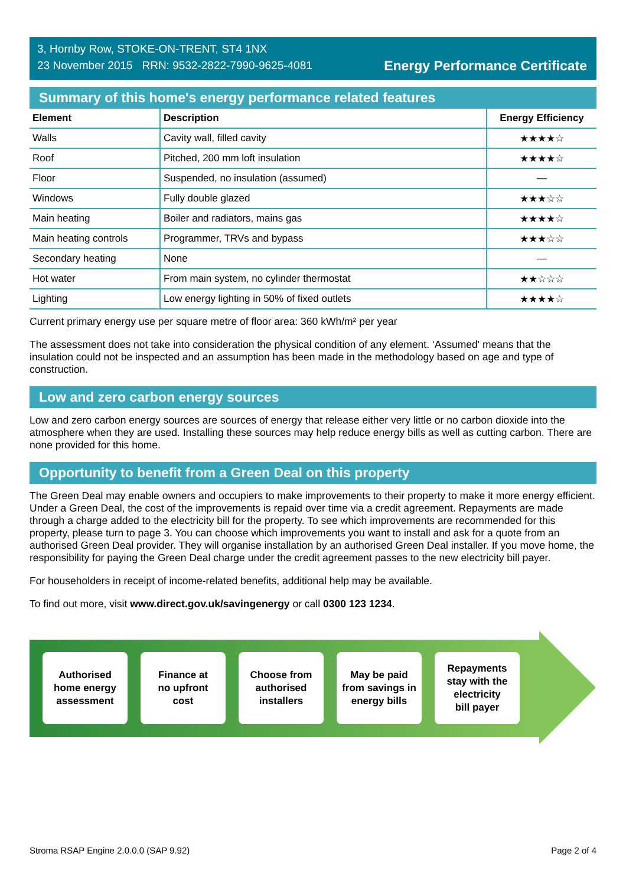3, Hornby Row, STOKE-ON-TRENT, ST4 1NX
23 November 2015 RRN: 9532-2822-7990-9625-4081
Energy Performance Certificate
Summary of this home's energy performance related features
| Element | Description | Energy Efficiency |
| --- | --- | --- |
| Walls | Cavity wall, filled cavity | ★★★★☆ |
| Roof | Pitched, 200 mm loft insulation | ★★★★☆ |
| Floor | Suspended, no insulation (assumed) | — |
| Windows | Fully double glazed | ★★★☆☆ |
| Main heating | Boiler and radiators, mains gas | ★★★★☆ |
| Main heating controls | Programmer, TRVs and bypass | ★★★☆☆ |
| Secondary heating | None | — |
| Hot water | From main system, no cylinder thermostat | ★★☆☆☆ |
| Lighting | Low energy lighting in 50% of fixed outlets | ★★★★☆ |
Current primary energy use per square metre of floor area: 360 kWh/m² per year
The assessment does not take into consideration the physical condition of any element. ‘Assumed' means that the insulation could not be inspected and an assumption has been made in the methodology based on age and type of construction.
Low and zero carbon energy sources
Low and zero carbon energy sources are sources of energy that release either very little or no carbon dioxide into the atmosphere when they are used. Installing these sources may help reduce energy bills as well as cutting carbon. There are none provided for this home.
Opportunity to benefit from a Green Deal on this property
The Green Deal may enable owners and occupiers to make improvements to their property to make it more energy efficient. Under a Green Deal, the cost of the improvements is repaid over time via a credit agreement. Repayments are made through a charge added to the electricity bill for the property. To see which improvements are recommended for this property, please turn to page 3. You can choose which improvements you want to install and ask for a quote from an authorised Green Deal provider. They will organise installation by an authorised Green Deal installer. If you move home, the responsibility for paying the Green Deal charge under the credit agreement passes to the new electricity bill payer.
For householders in receipt of income-related benefits, additional help may be available.
To find out more, visit www.direct.gov.uk/savingenergy or call 0300 123 1234.
Authorised
home energy
assessment
Finance at
no upfront
cost
Choose from
authorised
installers
May be paid
from savings in
energy bills
Repayments
stay with the
electricity
bill payer
Stroma RSAP Engine 2.0.0.0 (SAP 9.92) Page 2 of 4